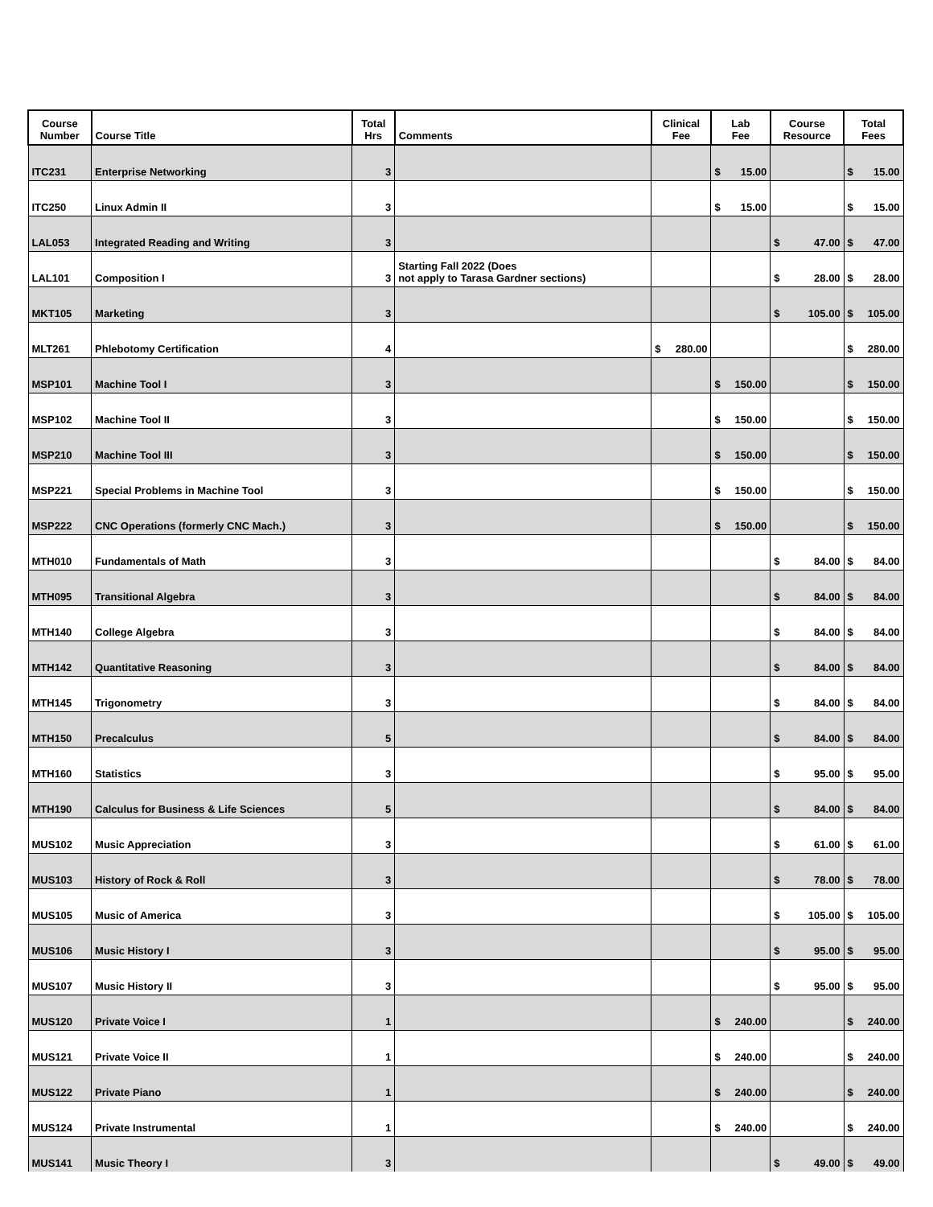| Course Number | Course Title | Total Hrs | Comments | Clinical Fee | Lab Fee | Course Resource | Total Fees |
| --- | --- | --- | --- | --- | --- | --- | --- |
| ITC231 | Enterprise Networking | 3 | | | $ 15.00 | | $ 15.00 |
| ITC250 | Linux Admin II | 3 | | | $ 15.00 | | $ 15.00 |
| LAL053 | Integrated Reading and Writing | 3 | | | | $ 47.00 | $ 47.00 |
| LAL101 | Composition I | 3 | Starting Fall 2022 (Does not apply to Tarasa Gardner sections) | | | $ 28.00 | $ 28.00 |
| MKT105 | Marketing | 3 | | | | $ 105.00 | $ 105.00 |
| MLT261 | Phlebotomy Certification | 4 | | $ 280.00 | | | $ 280.00 |
| MSP101 | Machine Tool I | 3 | | | $ 150.00 | | $ 150.00 |
| MSP102 | Machine Tool II | 3 | | | $ 150.00 | | $ 150.00 |
| MSP210 | Machine Tool III | 3 | | | $ 150.00 | | $ 150.00 |
| MSP221 | Special Problems in Machine Tool | 3 | | | $ 150.00 | | $ 150.00 |
| MSP222 | CNC Operations (formerly CNC Mach.) | 3 | | | $ 150.00 | | $ 150.00 |
| MTH010 | Fundamentals of Math | 3 | | | | $ 84.00 | $ 84.00 |
| MTH095 | Transitional Algebra | 3 | | | | $ 84.00 | $ 84.00 |
| MTH140 | College Algebra | 3 | | | | $ 84.00 | $ 84.00 |
| MTH142 | Quantitative Reasoning | 3 | | | | $ 84.00 | $ 84.00 |
| MTH145 | Trigonometry | 3 | | | | $ 84.00 | $ 84.00 |
| MTH150 | Precalculus | 5 | | | | $ 84.00 | $ 84.00 |
| MTH160 | Statistics | 3 | | | | $ 95.00 | $ 95.00 |
| MTH190 | Calculus for Business & Life Sciences | 5 | | | | $ 84.00 | $ 84.00 |
| MUS102 | Music Appreciation | 3 | | | | $ 61.00 | $ 61.00 |
| MUS103 | History of Rock & Roll | 3 | | | | $ 78.00 | $ 78.00 |
| MUS105 | Music of America | 3 | | | | $ 105.00 | $ 105.00 |
| MUS106 | Music History I | 3 | | | | $ 95.00 | $ 95.00 |
| MUS107 | Music History II | 3 | | | | $ 95.00 | $ 95.00 |
| MUS120 | Private Voice I | 1 | | | $ 240.00 | | $ 240.00 |
| MUS121 | Private Voice II | 1 | | | $ 240.00 | | $ 240.00 |
| MUS122 | Private Piano | 1 | | | $ 240.00 | | $ 240.00 |
| MUS124 | Private Instrumental | 1 | | | $ 240.00 | | $ 240.00 |
| MUS141 | Music Theory I | 3 | | | | $ 49.00 | $ 49.00 |